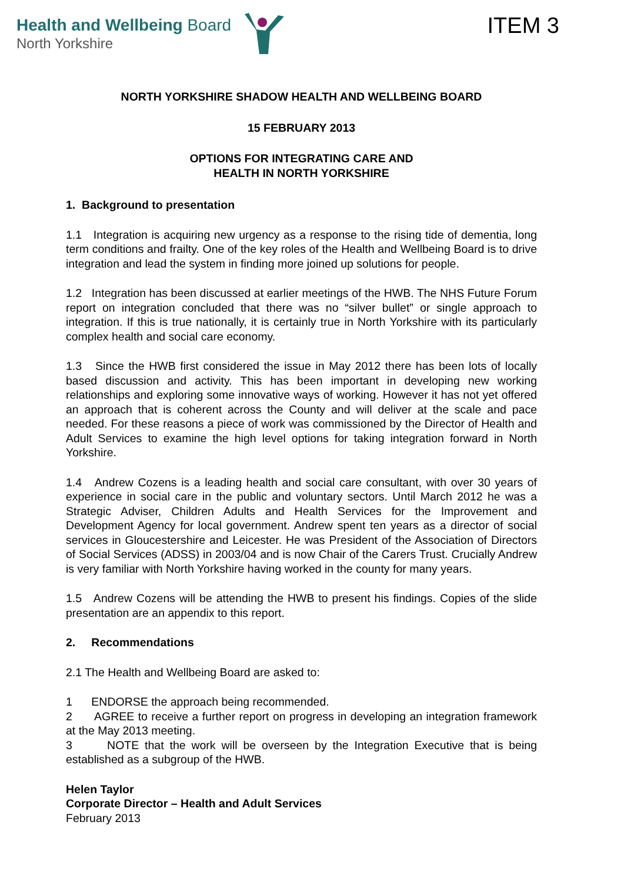Health and Wellbeing Board
North Yorkshire
ITEM 3
NORTH YORKSHIRE SHADOW HEALTH AND WELLBEING BOARD
15 FEBRUARY 2013
OPTIONS FOR INTEGRATING CARE AND
HEALTH IN NORTH YORKSHIRE
1. Background to presentation
1.1 Integration is acquiring new urgency as a response to the rising tide of dementia, long term conditions and frailty. One of the key roles of the Health and Wellbeing Board is to drive integration and lead the system in finding more joined up solutions for people.
1.2 Integration has been discussed at earlier meetings of the HWB. The NHS Future Forum report on integration concluded that there was no “silver bullet” or single approach to integration. If this is true nationally, it is certainly true in North Yorkshire with its particularly complex health and social care economy.
1.3 Since the HWB first considered the issue in May 2012 there has been lots of locally based discussion and activity. This has been important in developing new working relationships and exploring some innovative ways of working. However it has not yet offered an approach that is coherent across the County and will deliver at the scale and pace needed. For these reasons a piece of work was commissioned by the Director of Health and Adult Services to examine the high level options for taking integration forward in North Yorkshire.
1.4 Andrew Cozens is a leading health and social care consultant, with over 30 years of experience in social care in the public and voluntary sectors. Until March 2012 he was a Strategic Adviser, Children Adults and Health Services for the Improvement and Development Agency for local government. Andrew spent ten years as a director of social services in Gloucestershire and Leicester. He was President of the Association of Directors of Social Services (ADSS) in 2003/04 and is now Chair of the Carers Trust. Crucially Andrew is very familiar with North Yorkshire having worked in the county for many years.
1.5 Andrew Cozens will be attending the HWB to present his findings. Copies of the slide presentation are an appendix to this report.
2. Recommendations
2.1 The Health and Wellbeing Board are asked to:
1 ENDORSE the approach being recommended.
2 AGREE to receive a further report on progress in developing an integration framework at the May 2013 meeting.
3 NOTE that the work will be overseen by the Integration Executive that is being established as a subgroup of the HWB.
Helen Taylor
Corporate Director – Health and Adult Services
February 2013